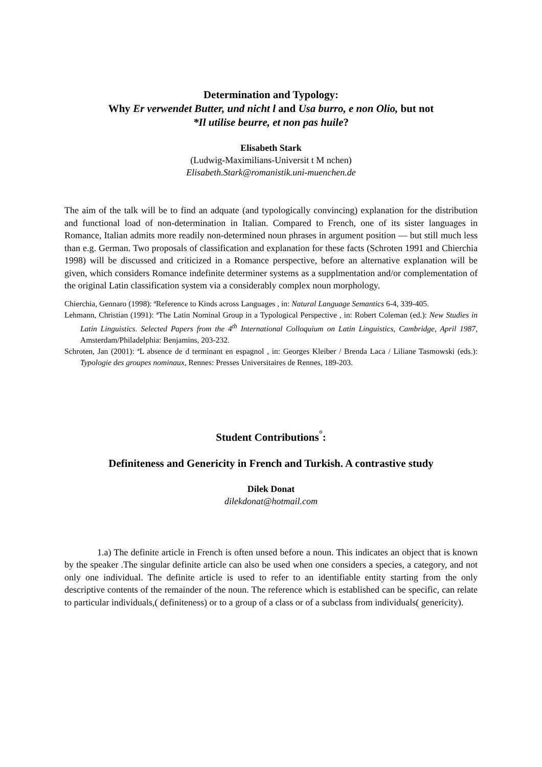Determination and Typology:
Why Er verwendet Butter, und nicht l and Usa burro, e non Olio, but not
*Il utilise beurre, et non pas huile?
Elisabeth Stark
(Ludwig-Maximilians-Universit t M nchen)
Elisabeth.Stark@romanistik.uni-muenchen.de
The aim of the talk will be to find an adquate (and typologically convincing) explanation for the distribution and functional load of non-determination in Italian. Compared to French, one of its sister languages in Romance, Italian admits more readily non-determined noun phrases in argument position — but still much less than e.g. German. Two proposals of classification and explanation for these facts (Schroten 1991 and Chierchia 1998) will be discussed and criticized in a Romance perspective, before an alternative explanation will be given, which considers Romance indefinite determiner systems as a supplmentation and/or complementation of the original Latin classification system via a considerably complex noun morphology.
Chierchia, Gennaro (1998): ªReference to Kinds across Languages , in: Natural Language Semantics 6-4, 339-405.
Lehmann, Christian (1991): ªThe Latin Nominal Group in a Typological Perspective , in: Robert Coleman (ed.): New Studies in Latin Linguistics. Selected Papers from the 4<sup>th</sup> International Colloquium on Latin Linguistics, Cambridge, April 1987, Amsterdam/Philadelphia: Benjamins, 203-232.
Schroten, Jan (2001): ªL absence de d terminant en espagnol , in: Georges Kleiber / Brenda Laca / Liliane Tasmowski (eds.): Typologie des groupes nominaux, Rennes: Presses Universitaires de Rennes, 189-203.
Student Contributions<sup>°</sup>:
Definiteness and Genericity in French and Turkish. A contrastive study
Dilek Donat
dilekdonat@hotmail.com
1.a) The definite article in French is often unsed before a noun. This indicates an object that is known by the speaker .The singular definite article can also be used when one considers a species, a category, and not only one individual. The definite article is used to refer to an identifiable entity starting from the only descriptive contents of the remainder of the noun. The reference which is established can be specific, can relate to particular individuals,( definiteness) or to a group of a class or of a subclass from individuals( genericity).